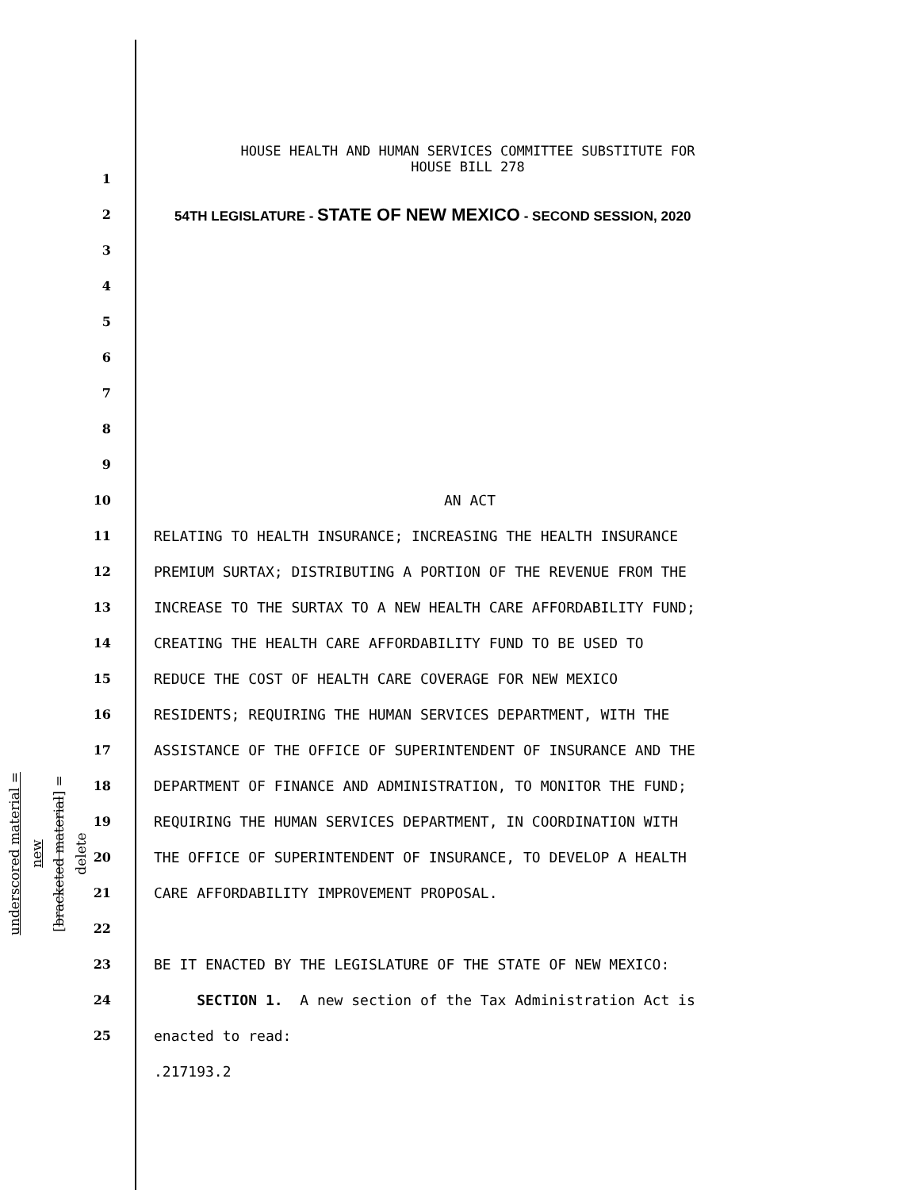HOUSE HEALTH AND HUMAN SERVICES COMMITTEE SUBSTITUTE FOR
HOUSE BILL 278
1
2
54TH LEGISLATURE - STATE OF NEW MEXICO - SECOND SESSION, 2020
3
4
5
6
7
8
9
10
AN ACT
11
RELATING TO HEALTH INSURANCE; INCREASING THE HEALTH INSURANCE
12
PREMIUM SURTAX; DISTRIBUTING A PORTION OF THE REVENUE FROM THE
13
INCREASE TO THE SURTAX TO A NEW HEALTH CARE AFFORDABILITY FUND;
14
CREATING THE HEALTH CARE AFFORDABILITY FUND TO BE USED TO
15
REDUCE THE COST OF HEALTH CARE COVERAGE FOR NEW MEXICO
16
RESIDENTS; REQUIRING THE HUMAN SERVICES DEPARTMENT, WITH THE
17
ASSISTANCE OF THE OFFICE OF SUPERINTENDENT OF INSURANCE AND THE
18
DEPARTMENT OF FINANCE AND ADMINISTRATION, TO MONITOR THE FUND;
19
REQUIRING THE HUMAN SERVICES DEPARTMENT, IN COORDINATION WITH
20
THE OFFICE OF SUPERINTENDENT OF INSURANCE, TO DEVELOP A HEALTH
21
CARE AFFORDABILITY IMPROVEMENT PROPOSAL.
22
23
BE IT ENACTED BY THE LEGISLATURE OF THE STATE OF NEW MEXICO:
24
SECTION 1. A new section of the Tax Administration Act is
25
enacted to read:
.217193.2
underscored material = new
[bracketed material] = delete